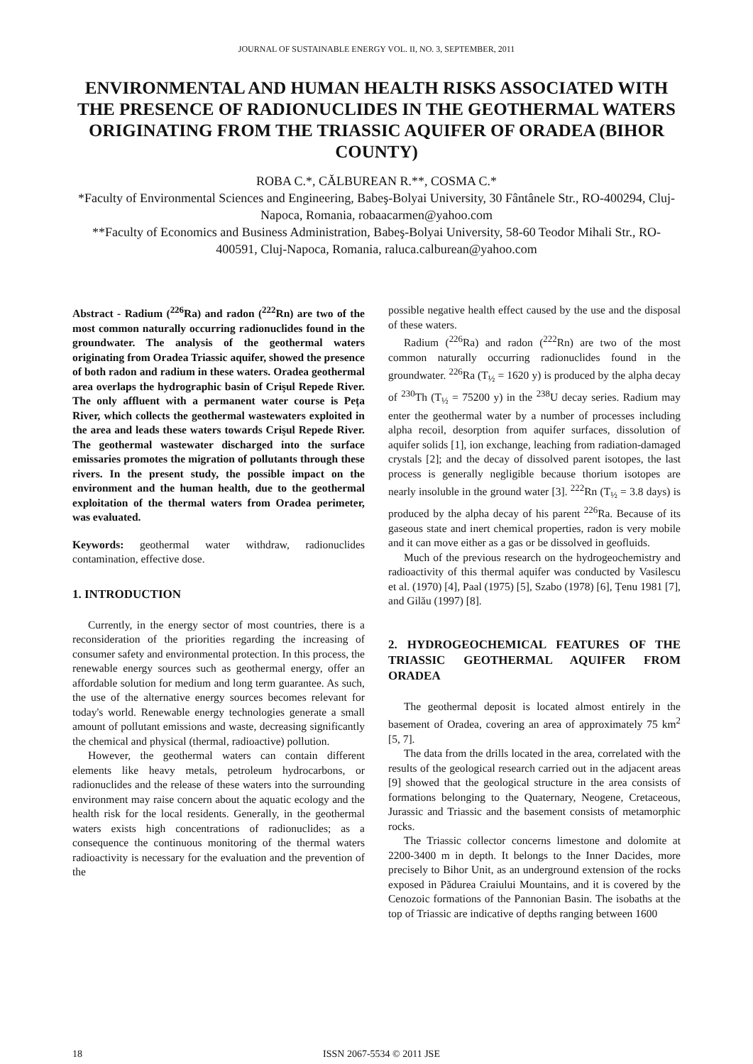JOURNAL OF SUSTAINABLE ENERGY VOL. II, NO. 3, SEPTEMBER, 2011
ENVIRONMENTAL AND HUMAN HEALTH RISKS ASSOCIATED WITH THE PRESENCE OF RADIONUCLIDES IN THE GEOTHERMAL WATERS ORIGINATING FROM THE TRIASSIC AQUIFER OF ORADEA (BIHOR COUNTY)
ROBA C.*, CĂLBUREAN R.**, COSMA C.*
*Faculty of Environmental Sciences and Engineering, Babeş-Bolyai University, 30 Fântânele Str., RO-400294, Cluj-Napoca, Romania, robaacarmen@yahoo.com
**Faculty of Economics and Business Administration, Babeş-Bolyai University, 58-60 Teodor Mihali Str., RO-400591, Cluj-Napoca, Romania, raluca.calburean@yahoo.com
Abstract - Radium (<sup>226</sup>Ra) and radon (<sup>222</sup>Rn) are two of the most common naturally occurring radionuclides found in the groundwater. The analysis of the geothermal waters originating from Oradea Triassic aquifer, showed the presence of both radon and radium in these waters. Oradea geothermal area overlaps the hydrographic basin of Crişul Repede River. The only affluent with a permanent water course is Peța River, which collects the geothermal wastewaters exploited in the area and leads these waters towards Crişul Repede River. The geothermal wastewater discharged into the surface emissaries promotes the migration of pollutants through these rivers. In the present study, the possible impact on the environment and the human health, due to the geothermal exploitation of the thermal waters from Oradea perimeter, was evaluated.
Keywords: geothermal water withdraw, radionuclides contamination, effective dose.
1. INTRODUCTION
Currently, in the energy sector of most countries, there is a reconsideration of the priorities regarding the increasing of consumer safety and environmental protection. In this process, the renewable energy sources such as geothermal energy, offer an affordable solution for medium and long term guarantee. As such, the use of the alternative energy sources becomes relevant for today's world. Renewable energy technologies generate a small amount of pollutant emissions and waste, decreasing significantly the chemical and physical (thermal, radioactive) pollution.
However, the geothermal waters can contain different elements like heavy metals, petroleum hydrocarbons, or radionuclides and the release of these waters into the surrounding environment may raise concern about the aquatic ecology and the health risk for the local residents. Generally, in the geothermal waters exists high concentrations of radionuclides; as a consequence the continuous monitoring of the thermal waters radioactivity is necessary for the evaluation and the prevention of the
possible negative health effect caused by the use and the disposal of these waters.
Radium (<sup>226</sup>Ra) and radon (<sup>222</sup>Rn) are two of the most common naturally occurring radionuclides found in the groundwater. <sup>226</sup>Ra (T<sub>½</sub> = 1620 y) is produced by the alpha decay of <sup>230</sup>Th (T<sub>½</sub> = 75200 y) in the <sup>238</sup>U decay series. Radium may enter the geothermal water by a number of processes including alpha recoil, desorption from aquifer surfaces, dissolution of aquifer solids [1], ion exchange, leaching from radiation-damaged crystals [2]; and the decay of dissolved parent isotopes, the last process is generally negligible because thorium isotopes are nearly insoluble in the ground water [3]. <sup>222</sup>Rn (T<sub>½</sub> = 3.8 days) is produced by the alpha decay of his parent <sup>226</sup>Ra. Because of its gaseous state and inert chemical properties, radon is very mobile and it can move either as a gas or be dissolved in geofluids.
Much of the previous research on the hydrogeochemistry and radioactivity of this thermal aquifer was conducted by Vasilescu et al. (1970) [4], Paal (1975) [5], Szabo (1978) [6], Țenu 1981 [7], and Gilău (1997) [8].
2. HYDROGEOCHEMICAL FEATURES OF THE TRIASSIC GEOTHERMAL AQUIFER FROM ORADEA
The geothermal deposit is located almost entirely in the basement of Oradea, covering an area of approximately 75 km<sup>2</sup> [5, 7].
The data from the drills located in the area, correlated with the results of the geological research carried out in the adjacent areas [9] showed that the geological structure in the area consists of formations belonging to the Quaternary, Neogene, Cretaceous, Jurassic and Triassic and the basement consists of metamorphic rocks.
The Triassic collector concerns limestone and dolomite at 2200-3400 m in depth. It belongs to the Inner Dacides, more precisely to Bihor Unit, as an underground extension of the rocks exposed in Pădurea Craiului Mountains, and it is covered by the Cenozoic formations of the Pannonian Basin. The isobaths at the top of Triassic are indicative of depths ranging between 1600
18
ISSN 2067-5534 © 2011 JSE